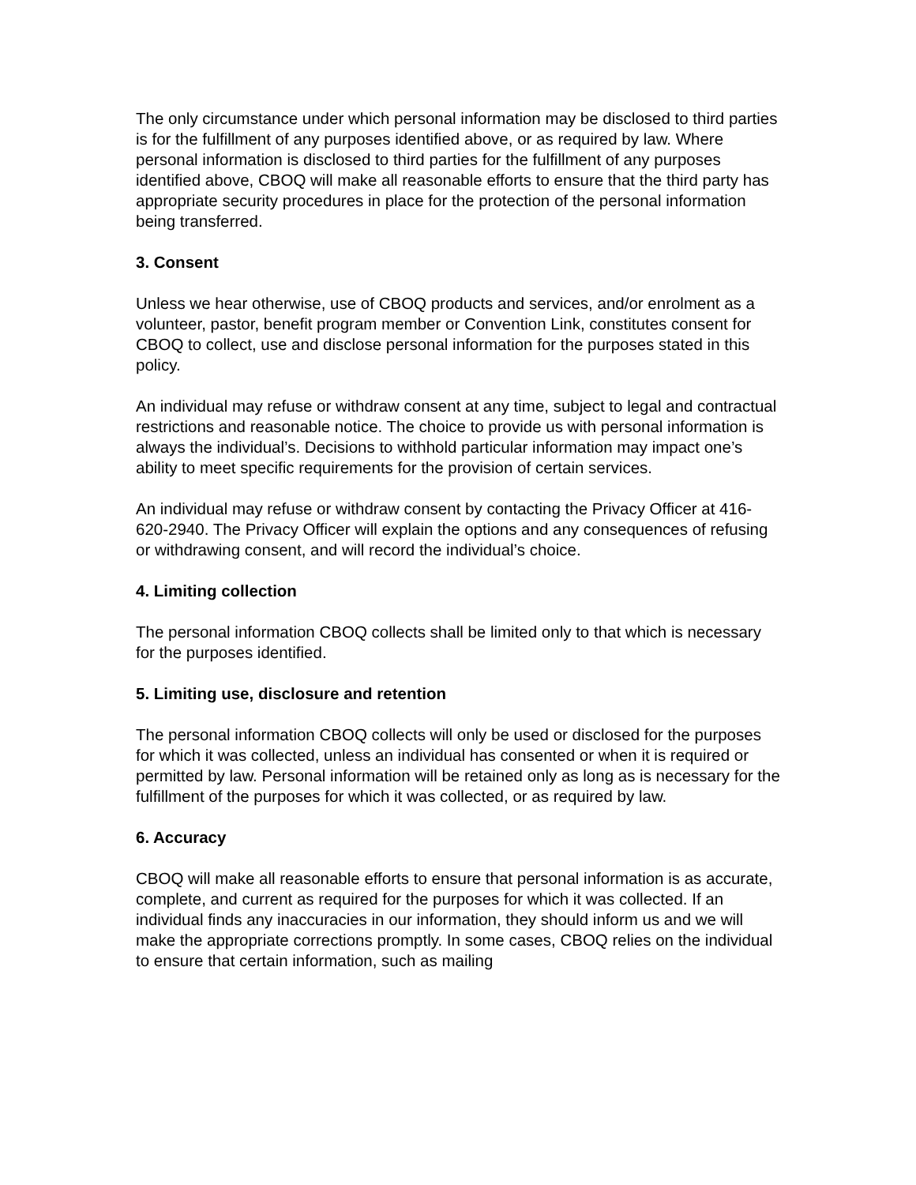The only circumstance under which personal information may be disclosed to third parties is for the fulfillment of any purposes identified above, or as required by law. Where personal information is disclosed to third parties for the fulfillment of any purposes identified above, CBOQ will make all reasonable efforts to ensure that the third party has appropriate security procedures in place for the protection of the personal information being transferred.
3. Consent
Unless we hear otherwise, use of CBOQ products and services, and/or enrolment as a volunteer, pastor, benefit program member or Convention Link, constitutes consent for CBOQ to collect, use and disclose personal information for the purposes stated in this policy.
An individual may refuse or withdraw consent at any time, subject to legal and contractual restrictions and reasonable notice. The choice to provide us with personal information is always the individual’s. Decisions to withhold particular information may impact one’s ability to meet specific requirements for the provision of certain services.
An individual may refuse or withdraw consent by contacting the Privacy Officer at 416-620-2940. The Privacy Officer will explain the options and any consequences of refusing or withdrawing consent, and will record the individual’s choice.
4. Limiting collection
The personal information CBOQ collects shall be limited only to that which is necessary for the purposes identified.
5. Limiting use, disclosure and retention
The personal information CBOQ collects will only be used or disclosed for the purposes for which it was collected, unless an individual has consented or when it is required or permitted by law. Personal information will be retained only as long as is necessary for the fulfillment of the purposes for which it was collected, or as required by law.
6. Accuracy
CBOQ will make all reasonable efforts to ensure that personal information is as accurate, complete, and current as required for the purposes for which it was collected. If an individual finds any inaccuracies in our information, they should inform us and we will make the appropriate corrections promptly. In some cases, CBOQ relies on the individual to ensure that certain information, such as mailing